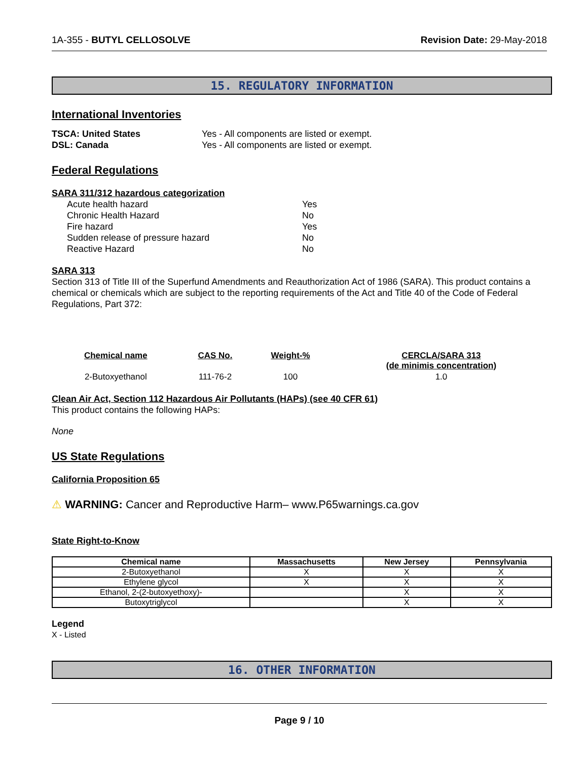1A-355 - BUTYL CELLOSOLVE Revision Date: 29-May-2018
15. REGULATORY INFORMATION
International Inventories
TSCA: United States Yes - All components are listed or exempt. DSL: Canada Yes - All components are listed or exempt.
Federal Regulations
SARA 311/312 hazardous categorization
Acute health hazard Yes Chronic Health Hazard No Fire hazard Yes Sudden release of pressure hazard No Reactive Hazard No
SARA 313
Section 313 of Title III of the Superfund Amendments and Reauthorization Act of 1986 (SARA). This product contains a chemical or chemicals which are subject to the reporting requirements of the Act and Title 40 of the Code of Federal Regulations, Part 372:
| Chemical name | CAS No. | Weight-% | CERCLA/SARA 313 (de minimis concentration) |
| --- | --- | --- | --- |
| 2-Butoxyethanol | 111-76-2 | 100 | 1.0 |
Clean Air Act, Section 112 Hazardous Air Pollutants (HAPs) (see 40 CFR 61)
This product contains the following HAPs:
None
US State Regulations
California Proposition 65
⚠ WARNING: Cancer and Reproductive Harm– www.P65warnings.ca.gov
State Right-to-Know
| Chemical name | Massachusetts | New Jersey | Pennsylvania |
| --- | --- | --- | --- |
| 2-Butoxyethanol | X | X | X |
| Ethylene glycol | X | X | X |
| Ethanol, 2-(2-butoxyethoxy)- | | X | X |
| Butoxytriglycol | | X | X |
Legend
X - Listed
16. OTHER INFORMATION
Page 9 / 10